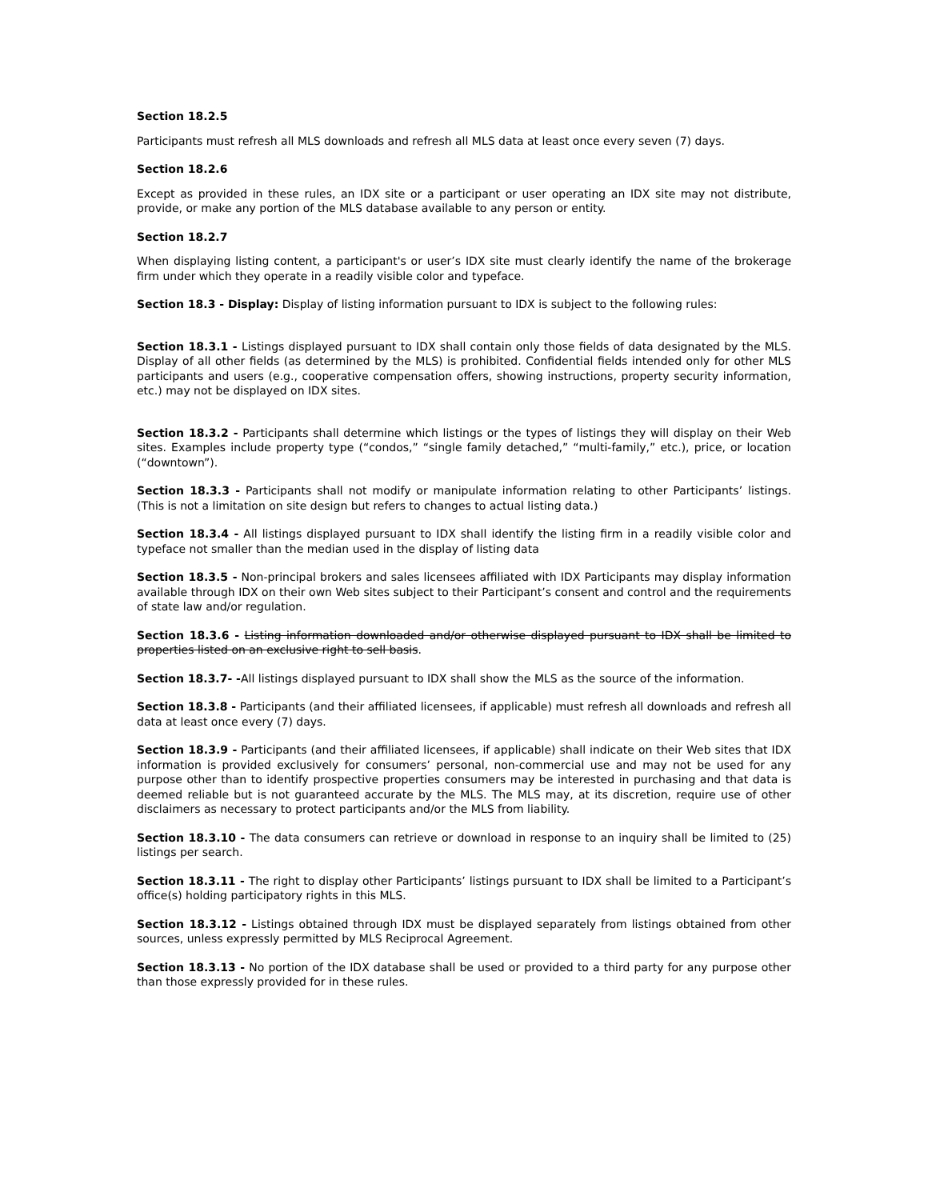Section 18.2.5
Participants must refresh all MLS downloads and refresh all MLS data at least once every seven (7) days.
Section 18.2.6
Except as provided in these rules, an IDX site or a participant or user operating an IDX site may not distribute, provide, or make any portion of the MLS database available to any person or entity.
Section 18.2.7
When displaying listing content, a participant's or user’s IDX site must clearly identify the name of the brokerage firm under which they operate in a readily visible color and typeface.
Section 18.3 - Display: Display of listing information pursuant to IDX is subject to the following rules:
Section 18.3.1 - Listings displayed pursuant to IDX shall contain only those fields of data designated by the MLS. Display of all other fields (as determined by the MLS) is prohibited. Confidential fields intended only for other MLS participants and users (e.g., cooperative compensation offers, showing instructions, property security information, etc.) may not be displayed on IDX sites.
Section 18.3.2 - Participants shall determine which listings or the types of listings they will display on their Web sites. Examples include property type (“condos,” “single family detached,” “multi-family,” etc.), price, or location (“downtown”).
Section 18.3.3 - Participants shall not modify or manipulate information relating to other Participants’ listings. (This is not a limitation on site design but refers to changes to actual listing data.)
Section 18.3.4 - All listings displayed pursuant to IDX shall identify the listing firm in a readily visible color and typeface not smaller than the median used in the display of listing data
Section 18.3.5 - Non-principal brokers and sales licensees affiliated with IDX Participants may display information available through IDX on their own Web sites subject to their Participant’s consent and control and the requirements of state law and/or regulation.
Section 18.3.6 - Listing information downloaded and/or otherwise displayed pursuant to IDX shall be limited to properties listed on an exclusive right to sell basis.
Section 18.3.7- -All listings displayed pursuant to IDX shall show the MLS as the source of the information.
Section 18.3.8 - Participants (and their affiliated licensees, if applicable) must refresh all downloads and refresh all data at least once every (7) days.
Section 18.3.9 - Participants (and their affiliated licensees, if applicable) shall indicate on their Web sites that IDX information is provided exclusively for consumers’ personal, non-commercial use and may not be used for any purpose other than to identify prospective properties consumers may be interested in purchasing and that data is deemed reliable but is not guaranteed accurate by the MLS. The MLS may, at its discretion, require use of other disclaimers as necessary to protect participants and/or the MLS from liability.
Section 18.3.10 - The data consumers can retrieve or download in response to an inquiry shall be limited to (25) listings per search.
Section 18.3.11 - The right to display other Participants’ listings pursuant to IDX shall be limited to a Participant’s office(s) holding participatory rights in this MLS.
Section 18.3.12 - Listings obtained through IDX must be displayed separately from listings obtained from other sources, unless expressly permitted by MLS Reciprocal Agreement.
Section 18.3.13 - No portion of the IDX database shall be used or provided to a third party for any purpose other than those expressly provided for in these rules.